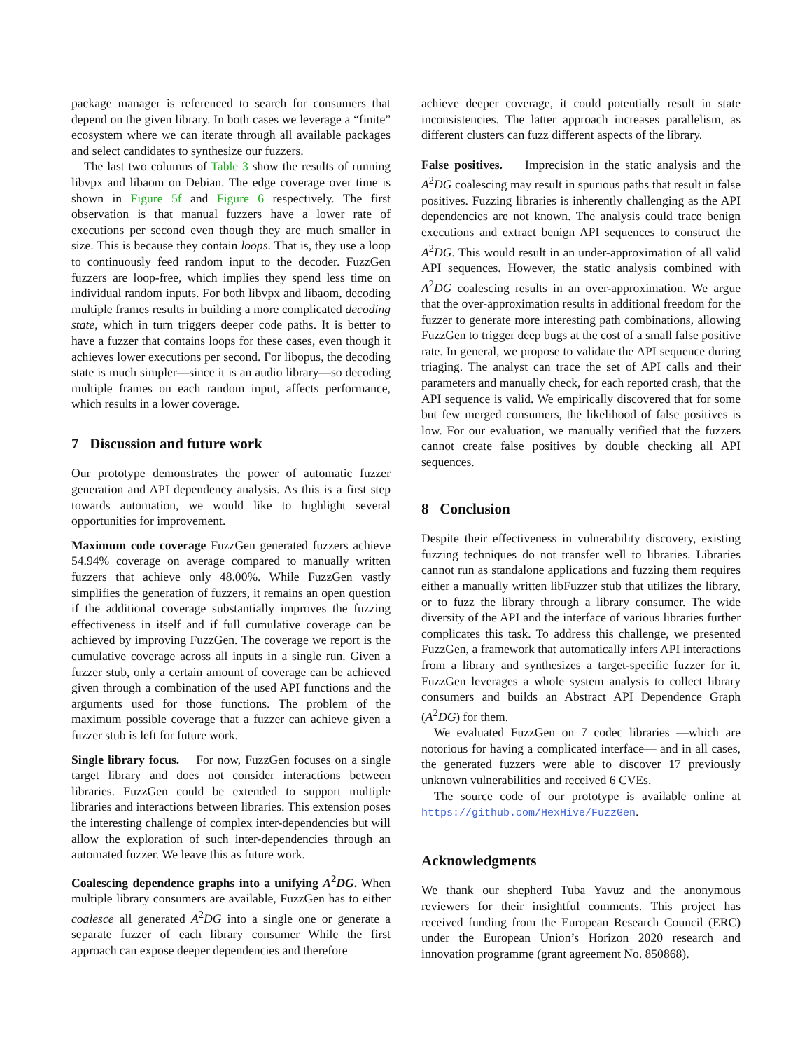package manager is referenced to search for consumers that depend on the given library. In both cases we leverage a “finite” ecosystem where we can iterate through all available packages and select candidates to synthesize our fuzzers.
The last two columns of Table 3 show the results of running libvpx and libaom on Debian. The edge coverage over time is shown in Figure 5f and Figure 6 respectively. The first observation is that manual fuzzers have a lower rate of executions per second even though they are much smaller in size. This is because they contain loops. That is, they use a loop to continuously feed random input to the decoder. FuzzGen fuzzers are loop-free, which implies they spend less time on individual random inputs. For both libvpx and libaom, decoding multiple frames results in building a more complicated decoding state, which in turn triggers deeper code paths. It is better to have a fuzzer that contains loops for these cases, even though it achieves lower executions per second. For libopus, the decoding state is much simpler—since it is an audio library—so decoding multiple frames on each random input, affects performance, which results in a lower coverage.
7 Discussion and future work
Our prototype demonstrates the power of automatic fuzzer generation and API dependency analysis. As this is a first step towards automation, we would like to highlight several opportunities for improvement.
Maximum code coverage FuzzGen generated fuzzers achieve 54.94% coverage on average compared to manually written fuzzers that achieve only 48.00%. While FuzzGen vastly simplifies the generation of fuzzers, it remains an open question if the additional coverage substantially improves the fuzzing effectiveness in itself and if full cumulative coverage can be achieved by improving FuzzGen. The coverage we report is the cumulative coverage across all inputs in a single run. Given a fuzzer stub, only a certain amount of coverage can be achieved given through a combination of the used API functions and the arguments used for those functions. The problem of the maximum possible coverage that a fuzzer can achieve given a fuzzer stub is left for future work.
Single library focus. For now, FuzzGen focuses on a single target library and does not consider interactions between libraries. FuzzGen could be extended to support multiple libraries and interactions between libraries. This extension poses the interesting challenge of complex inter-dependencies but will allow the exploration of such inter-dependencies through an automated fuzzer. We leave this as future work.
Coalescing dependence graphs into a unifying A<sup>2</sup>DG. When multiple library consumers are available, FuzzGen has to either coalesce all generated A<sup>2</sup>DG into a single one or generate a separate fuzzer of each library consumer While the first approach can expose deeper dependencies and therefore
achieve deeper coverage, it could potentially result in state inconsistencies. The latter approach increases parallelism, as different clusters can fuzz different aspects of the library.
False positives. Imprecision in the static analysis and the A<sup>2</sup>DG coalescing may result in spurious paths that result in false positives. Fuzzing libraries is inherently challenging as the API dependencies are not known. The analysis could trace benign executions and extract benign API sequences to construct the A<sup>2</sup>DG. This would result in an under-approximation of all valid API sequences. However, the static analysis combined with A<sup>2</sup>DG coalescing results in an over-approximation. We argue that the over-approximation results in additional freedom for the fuzzer to generate more interesting path combinations, allowing FuzzGen to trigger deep bugs at the cost of a small false positive rate. In general, we propose to validate the API sequence during triaging. The analyst can trace the set of API calls and their parameters and manually check, for each reported crash, that the API sequence is valid. We empirically discovered that for some but few merged consumers, the likelihood of false positives is low. For our evaluation, we manually verified that the fuzzers cannot create false positives by double checking all API sequences.
8 Conclusion
Despite their effectiveness in vulnerability discovery, existing fuzzing techniques do not transfer well to libraries. Libraries cannot run as standalone applications and fuzzing them requires either a manually written libFuzzer stub that utilizes the library, or to fuzz the library through a library consumer. The wide diversity of the API and the interface of various libraries further complicates this task. To address this challenge, we presented FuzzGen, a framework that automatically infers API interactions from a library and synthesizes a target-specific fuzzer for it. FuzzGen leverages a whole system analysis to collect library consumers and builds an Abstract API Dependence Graph (A<sup>2</sup>DG) for them.
We evaluated FuzzGen on 7 codec libraries —which are notorious for having a complicated interface— and in all cases, the generated fuzzers were able to discover 17 previously unknown vulnerabilities and received 6 CVEs.
The source code of our prototype is available online at https://github.com/HexHive/FuzzGen.
Acknowledgments
We thank our shepherd Tuba Yavuz and the anonymous reviewers for their insightful comments. This project has received funding from the European Research Council (ERC) under the European Union’s Horizon 2020 research and innovation programme (grant agreement No. 850868).